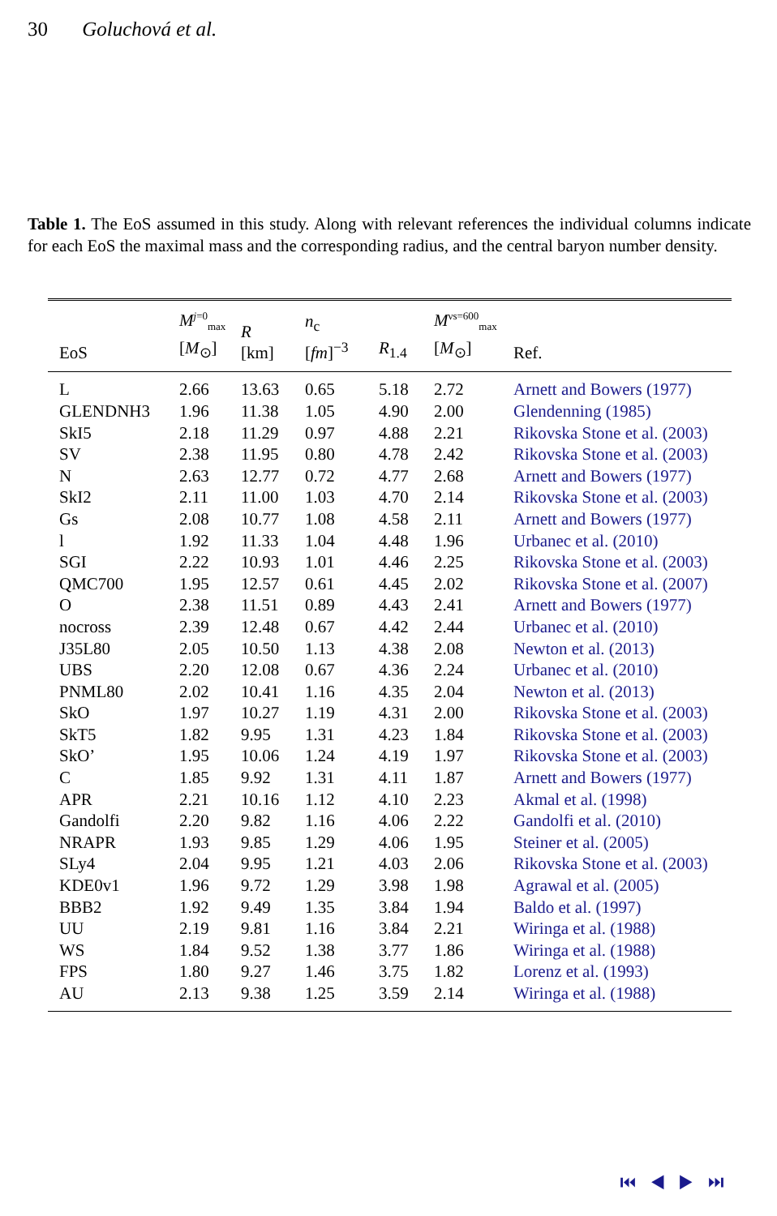30 Goluchová et al.
Table 1. The EoS assumed in this study. Along with relevant references the individual columns indicate for each EoS the maximal mass and the corresponding radius, and the central baryon number density.
| EoS | M<sup>j=0</sup><sub>max</sub> [ M<sub>⊙</sub>] | R [km] | n<sub>c</sub> [ fm ]<sup>−3</sup> | R<sub>1.4</sub> | M<sup>νs=600</sup><sub>max</sub> [ M<sub>⊙</sub>] | Ref. |
| --- | --- | --- | --- | --- | --- | --- |
| L | 2.66 | 13.63 | 0.65 | 5.18 | 2.72 | Arnett and Bowers (1977) |
| GLENDNH3 | 1.96 | 11.38 | 1.05 | 4.90 | 2.00 | Glendenning (1985) |
| SkI5 | 2.18 | 11.29 | 0.97 | 4.88 | 2.21 | Rikovska Stone et al. (2003) |
| SV | 2.38 | 11.95 | 0.80 | 4.78 | 2.42 | Rikovska Stone et al. (2003) |
| N | 2.63 | 12.77 | 0.72 | 4.77 | 2.68 | Arnett and Bowers (1977) |
| SkI2 | 2.11 | 11.00 | 1.03 | 4.70 | 2.14 | Rikovska Stone et al. (2003) |
| Gs | 2.08 | 10.77 | 1.08 | 4.58 | 2.11 | Arnett and Bowers (1977) |
| l | 1.92 | 11.33 | 1.04 | 4.48 | 1.96 | Urbanec et al. (2010) |
| SGI | 2.22 | 10.93 | 1.01 | 4.46 | 2.25 | Rikovska Stone et al. (2003) |
| QMC700 | 1.95 | 12.57 | 0.61 | 4.45 | 2.02 | Rikovska Stone et al. (2007) |
| O | 2.38 | 11.51 | 0.89 | 4.43 | 2.41 | Arnett and Bowers (1977) |
| nocross | 2.39 | 12.48 | 0.67 | 4.42 | 2.44 | Urbanec et al. (2010) |
| J35L80 | 2.05 | 10.50 | 1.13 | 4.38 | 2.08 | Newton et al. (2013) |
| UBS | 2.20 | 12.08 | 0.67 | 4.36 | 2.24 | Urbanec et al. (2010) |
| PNML80 | 2.02 | 10.41 | 1.16 | 4.35 | 2.04 | Newton et al. (2013) |
| SkO | 1.97 | 10.27 | 1.19 | 4.31 | 2.00 | Rikovska Stone et al. (2003) |
| SkT5 | 1.82 | 9.95 | 1.31 | 4.23 | 1.84 | Rikovska Stone et al. (2003) |
| SkO’ | 1.95 | 10.06 | 1.24 | 4.19 | 1.97 | Rikovska Stone et al. (2003) |
| C | 1.85 | 9.92 | 1.31 | 4.11 | 1.87 | Arnett and Bowers (1977) |
| APR | 2.21 | 10.16 | 1.12 | 4.10 | 2.23 | Akmal et al. (1998) |
| Gandolfi | 2.20 | 9.82 | 1.16 | 4.06 | 2.22 | Gandolfi et al. (2010) |
| NRAPR | 1.93 | 9.85 | 1.29 | 4.06 | 1.95 | Steiner et al. (2005) |
| SLy4 | 2.04 | 9.95 | 1.21 | 4.03 | 2.06 | Rikovska Stone et al. (2003) |
| KDE0v1 | 1.96 | 9.72 | 1.29 | 3.98 | 1.98 | Agrawal et al. (2005) |
| BBB2 | 1.92 | 9.49 | 1.35 | 3.84 | 1.94 | Baldo et al. (1997) |
| UU | 2.19 | 9.81 | 1.16 | 3.84 | 2.21 | Wiringa et al. (1988) |
| WS | 1.84 | 9.52 | 1.38 | 3.77 | 1.86 | Wiringa et al. (1988) |
| FPS | 1.80 | 9.27 | 1.46 | 3.75 | 1.82 | Lorenz et al. (1993) |
| AU | 2.13 | 9.38 | 1.25 | 3.59 | 2.14 | Wiringa et al. (1988) |
⏮ ◀ ▶ ⏭